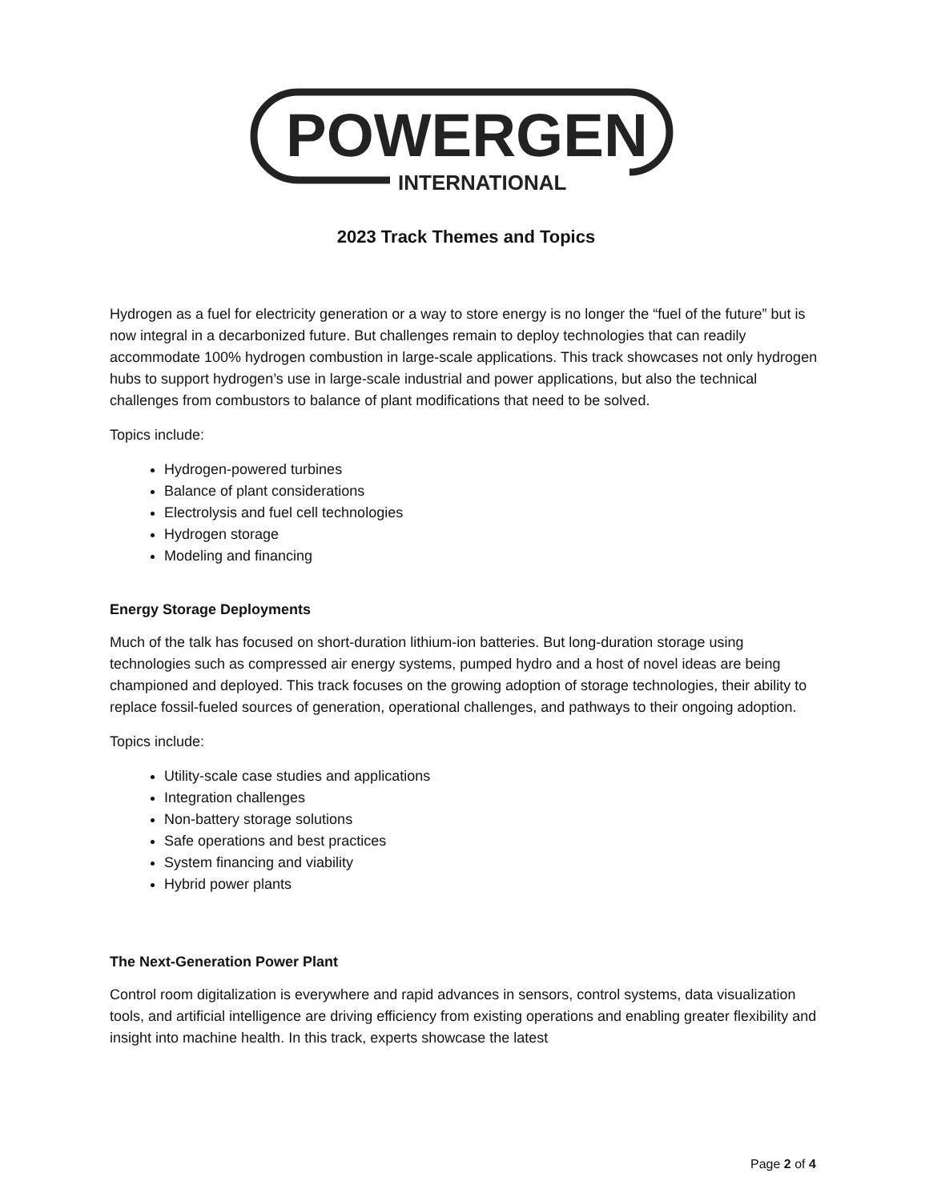POWERGEN
INTERNATIONAL
2023 Track Themes and Topics
Hydrogen as a fuel for electricity generation or a way to store energy is no longer the “fuel of the future” but is now integral in a decarbonized future. But challenges remain to deploy technologies that can readily accommodate 100% hydrogen combustion in large-scale applications. This track showcases not only hydrogen hubs to support hydrogen’s use in large-scale industrial and power applications, but also the technical challenges from combustors to balance of plant modifications that need to be solved.
Topics include:
Hydrogen-powered turbines
Balance of plant considerations
Electrolysis and fuel cell technologies
Hydrogen storage
Modeling and financing
Energy Storage Deployments
Much of the talk has focused on short-duration lithium-ion batteries. But long-duration storage using technologies such as compressed air energy systems, pumped hydro and a host of novel ideas are being championed and deployed. This track focuses on the growing adoption of storage technologies, their ability to replace fossil-fueled sources of generation, operational challenges, and pathways to their ongoing adoption.
Topics include:
Utility-scale case studies and applications
Integration challenges
Non-battery storage solutions
Safe operations and best practices
System financing and viability
Hybrid power plants
The Next-Generation Power Plant
Control room digitalization is everywhere and rapid advances in sensors, control systems, data visualization tools, and artificial intelligence are driving efficiency from existing operations and enabling greater flexibility and insight into machine health. In this track, experts showcase the latest
Page 2 of 4